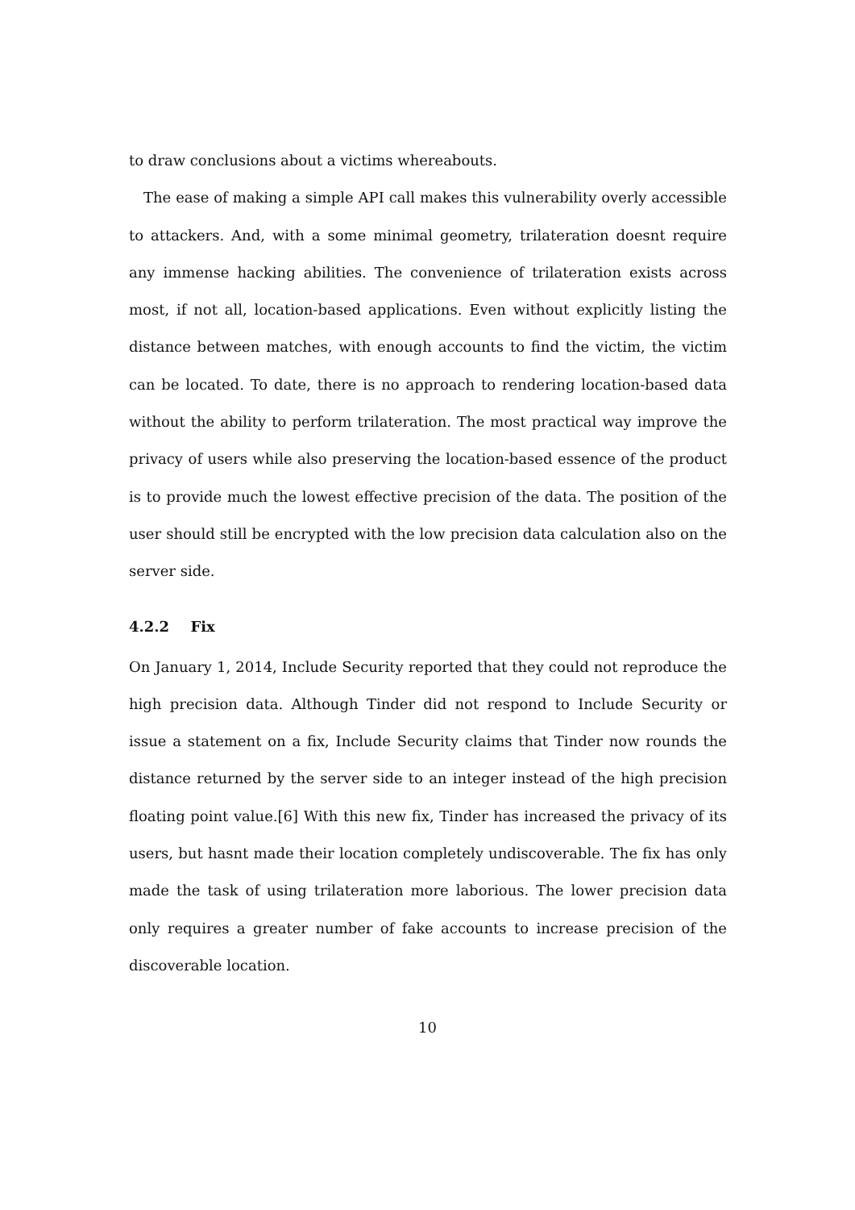to draw conclusions about a victims whereabouts.
The ease of making a simple API call makes this vulnerability overly accessible to attackers. And, with a some minimal geometry, trilateration doesnt require any immense hacking abilities. The convenience of trilateration exists across most, if not all, location-based applications. Even without explicitly listing the distance between matches, with enough accounts to find the victim, the victim can be located. To date, there is no approach to rendering location-based data without the ability to perform trilateration. The most practical way improve the privacy of users while also preserving the location-based essence of the product is to provide much the lowest effective precision of the data. The position of the user should still be encrypted with the low precision data calculation also on the server side.
4.2.2 Fix
On January 1, 2014, Include Security reported that they could not reproduce the high precision data. Although Tinder did not respond to Include Security or issue a statement on a fix, Include Security claims that Tinder now rounds the distance returned by the server side to an integer instead of the high precision floating point value.[6] With this new fix, Tinder has increased the privacy of its users, but hasnt made their location completely undiscoverable. The fix has only made the task of using trilateration more laborious. The lower precision data only requires a greater number of fake accounts to increase precision of the discoverable location.
10